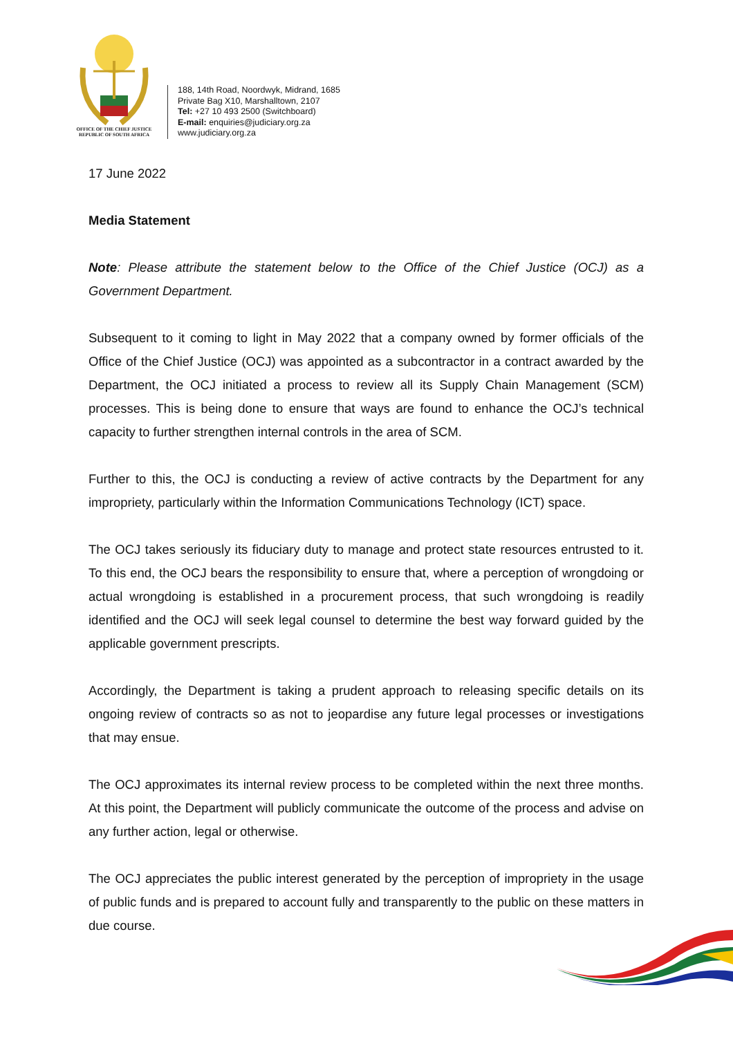OFFICE OF THE CHIEF JUSTICE
REPUBLIC OF SOUTH AFRICA
188, 14th Road, Noordwyk, Midrand, 1685
Private Bag X10, Marshalltown, 2107
Tel: +27 10 493 2500 (Switchboard)
E-mail: enquiries@judiciary.org.za
www.judiciary.org.za
17 June 2022
Media Statement
Note: Please attribute the statement below to the Office of the Chief Justice (OCJ) as a Government Department.
Subsequent to it coming to light in May 2022 that a company owned by former officials of the Office of the Chief Justice (OCJ) was appointed as a subcontractor in a contract awarded by the Department, the OCJ initiated a process to review all its Supply Chain Management (SCM) processes. This is being done to ensure that ways are found to enhance the OCJ’s technical capacity to further strengthen internal controls in the area of SCM.
Further to this, the OCJ is conducting a review of active contracts by the Department for any impropriety, particularly within the Information Communications Technology (ICT) space.
The OCJ takes seriously its fiduciary duty to manage and protect state resources entrusted to it. To this end, the OCJ bears the responsibility to ensure that, where a perception of wrongdoing or actual wrongdoing is established in a procurement process, that such wrongdoing is readily identified and the OCJ will seek legal counsel to determine the best way forward guided by the applicable government prescripts.
Accordingly, the Department is taking a prudent approach to releasing specific details on its ongoing review of contracts so as not to jeopardise any future legal processes or investigations that may ensue.
The OCJ approximates its internal review process to be completed within the next three months. At this point, the Department will publicly communicate the outcome of the process and advise on any further action, legal or otherwise.
The OCJ appreciates the public interest generated by the perception of impropriety in the usage of public funds and is prepared to account fully and transparently to the public on these matters in due course.